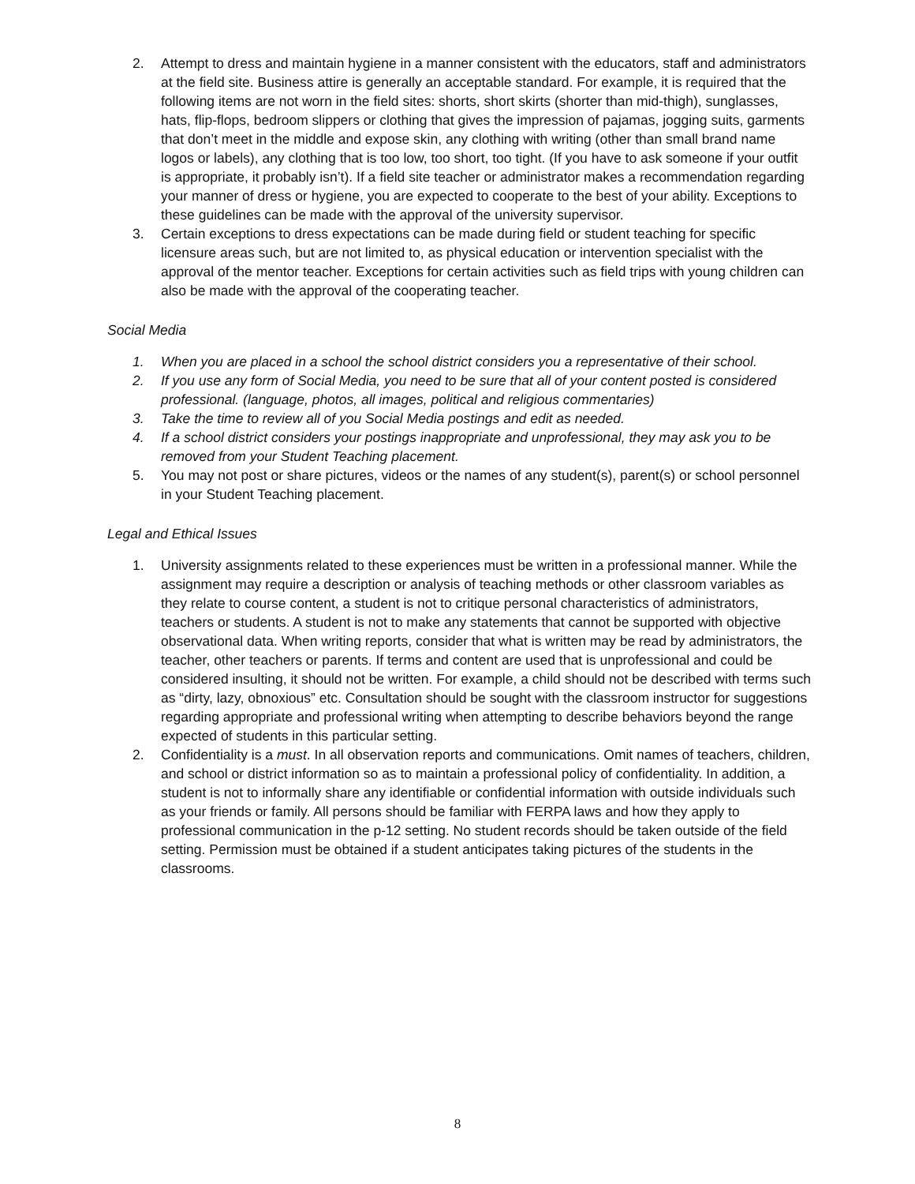2. Attempt to dress and maintain hygiene in a manner consistent with the educators, staff and administrators at the field site. Business attire is generally an acceptable standard. For example, it is required that the following items are not worn in the field sites: shorts, short skirts (shorter than mid-thigh), sunglasses, hats, flip-flops, bedroom slippers or clothing that gives the impression of pajamas, jogging suits, garments that don’t meet in the middle and expose skin, any clothing with writing (other than small brand name logos or labels), any clothing that is too low, too short, too tight. (If you have to ask someone if your outfit is appropriate, it probably isn’t). If a field site teacher or administrator makes a recommendation regarding your manner of dress or hygiene, you are expected to cooperate to the best of your ability. Exceptions to these guidelines can be made with the approval of the university supervisor.
3. Certain exceptions to dress expectations can be made during field or student teaching for specific licensure areas such, but are not limited to, as physical education or intervention specialist with the approval of the mentor teacher. Exceptions for certain activities such as field trips with young children can also be made with the approval of the cooperating teacher.
Social Media
1. When you are placed in a school the school district considers you a representative of their school.
2. If you use any form of Social Media, you need to be sure that all of your content posted is considered professional. (language, photos, all images, political and religious commentaries)
3. Take the time to review all of you Social Media postings and edit as needed.
4. If a school district considers your postings inappropriate and unprofessional, they may ask you to be removed from your Student Teaching placement.
5. You may not post or share pictures, videos or the names of any student(s), parent(s) or school personnel in your Student Teaching placement.
Legal and Ethical Issues
1. University assignments related to these experiences must be written in a professional manner. While the assignment may require a description or analysis of teaching methods or other classroom variables as they relate to course content, a student is not to critique personal characteristics of administrators, teachers or students. A student is not to make any statements that cannot be supported with objective observational data. When writing reports, consider that what is written may be read by administrators, the teacher, other teachers or parents. If terms and content are used that is unprofessional and could be considered insulting, it should not be written. For example, a child should not be described with terms such as “dirty, lazy, obnoxious” etc. Consultation should be sought with the classroom instructor for suggestions regarding appropriate and professional writing when attempting to describe behaviors beyond the range expected of students in this particular setting.
2. Confidentiality is a must. In all observation reports and communications. Omit names of teachers, children, and school or district information so as to maintain a professional policy of confidentiality. In addition, a student is not to informally share any identifiable or confidential information with outside individuals such as your friends or family. All persons should be familiar with FERPA laws and how they apply to professional communication in the p-12 setting. No student records should be taken outside of the field setting. Permission must be obtained if a student anticipates taking pictures of the students in the classrooms.
8